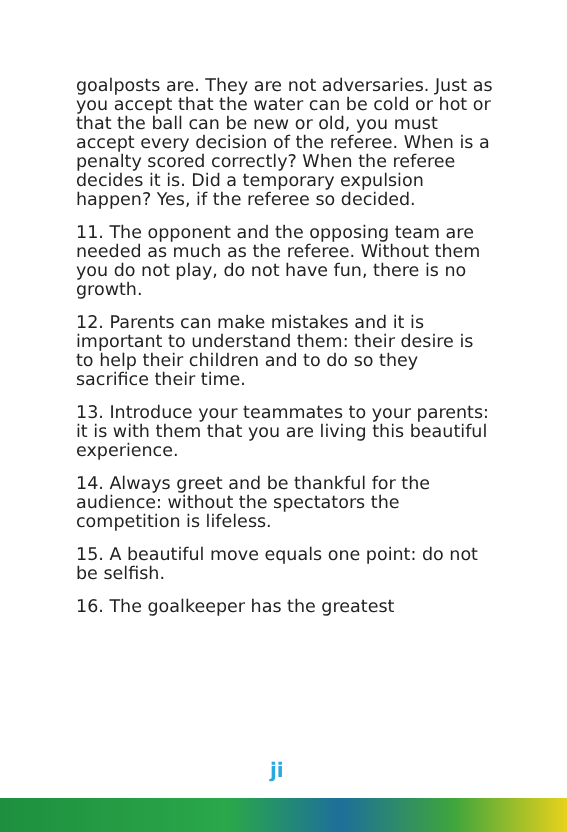goalposts are. They are not adversaries. Just as you accept that the water can be cold or hot or that the ball can be new or old, you must accept every decision of the referee. When is a penalty scored correctly? When the referee decides it is. Did a temporary expulsion happen? Yes, if the referee so decided.
11. The opponent and the opposing team are needed as much as the referee. Without them you do not play, do not have fun, there is no growth.
12. Parents can make mistakes and it is important to understand them: their desire is to help their children and to do so they sacrifice their time.
13. Introduce your teammates to your parents: it is with them that you are living this beautiful experience.
14. Always greet and be thankful for the audience: without the spectators the competition is lifeless.
15. A beautiful move equals one point: do not be selfish.
16. The goalkeeper has the greatest
ji